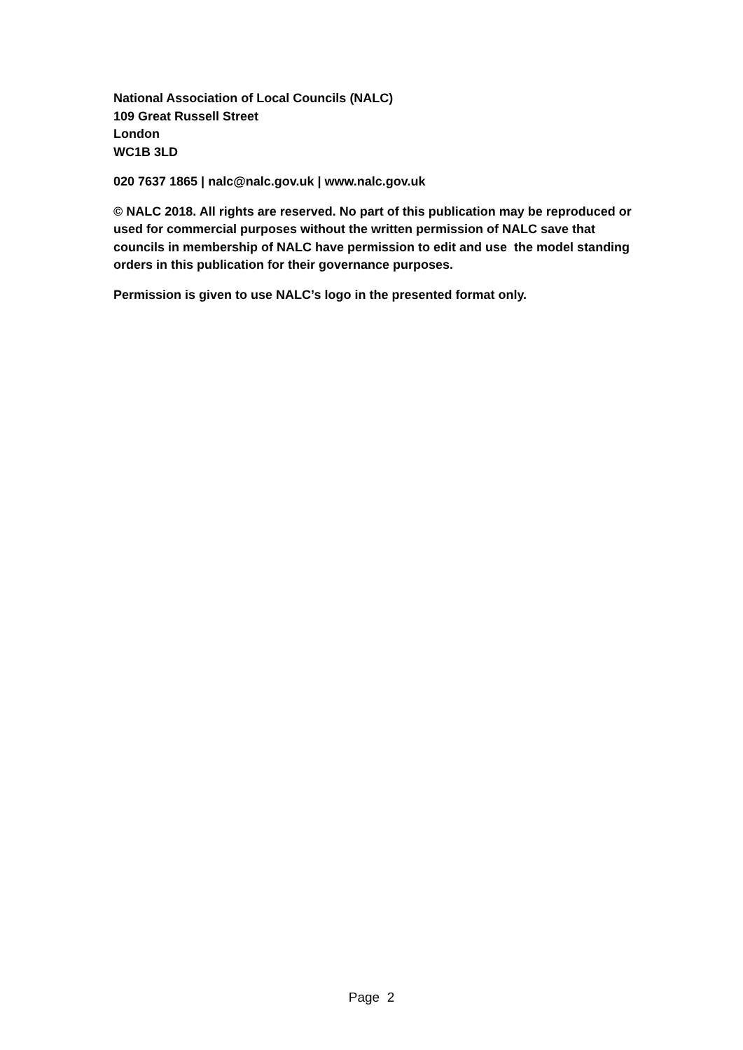National Association of Local Councils (NALC)
109 Great Russell Street
London
WC1B 3LD
020 7637 1865 | nalc@nalc.gov.uk | www.nalc.gov.uk
© NALC 2018. All rights are reserved. No part of this publication may be reproduced or used for commercial purposes without the written permission of NALC save that councils in membership of NALC have permission to edit and use the model standing orders in this publication for their governance purposes.
Permission is given to use NALC’s logo in the presented format only.
Page 2